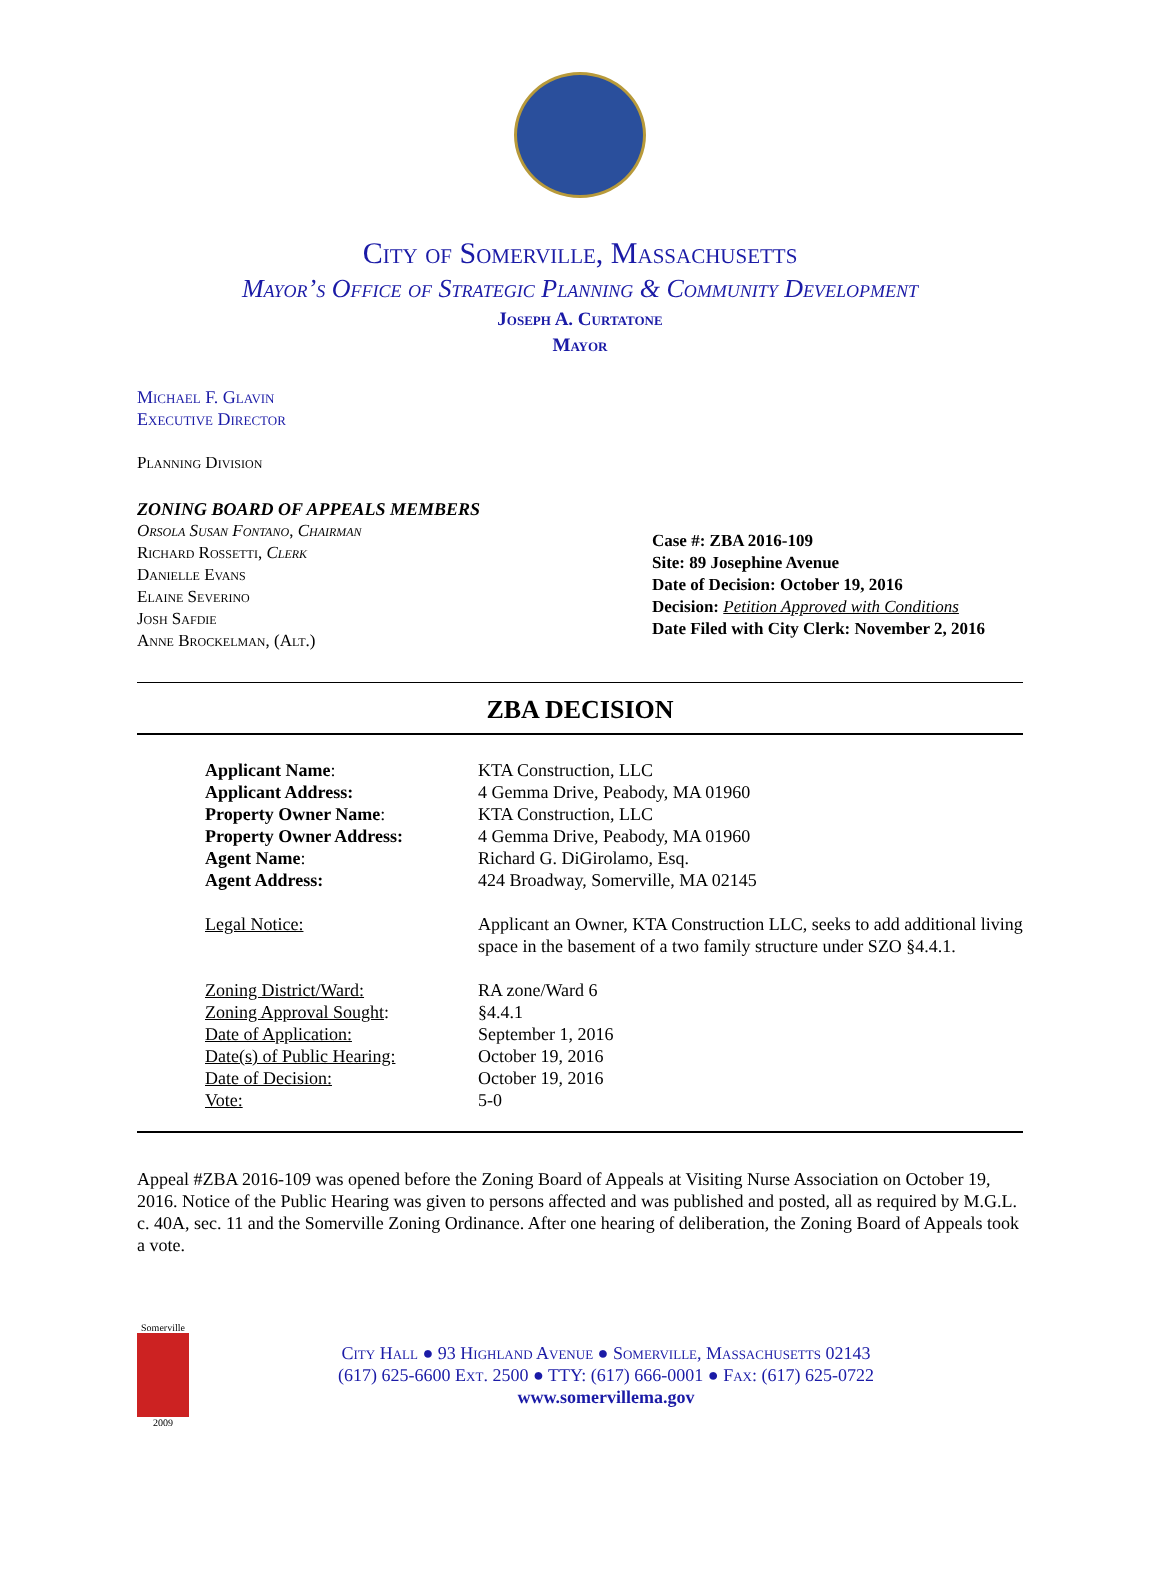City of Somerville, Massachusetts
Mayor’s Office of Strategic Planning & Community Development
Joseph A. Curtatone
Mayor
Michael F. Glavin
Executive Director
Planning Division
ZONING BOARD OF APPEALS MEMBERS
Orsola Susan Fontano, Chairman
Richard Rossetti, Clerk
Danielle Evans
Elaine Severino
Josh Safdie
Anne Brockelman, (Alt.)
Case #: ZBA 2016-109
Site: 89 Josephine Avenue
Date of Decision: October 19, 2016
Decision: Petition Approved with Conditions
Date Filed with City Clerk: November 2, 2016
ZBA DECISION
| Applicant Name : | KTA Construction, LLC |
| Applicant Address: | 4 Gemma Drive, Peabody, MA 01960 |
| Property Owner Name : | KTA Construction, LLC |
| Property Owner Address: | 4 Gemma Drive, Peabody, MA 01960 |
| Agent Name : | Richard G. DiGirolamo, Esq. |
| Agent Address: | 424 Broadway, Somerville, MA 02145 |
| Legal Notice: | Applicant an Owner, KTA Construction LLC, seeks to add additional living space in the basement of a two family structure under SZO §4.4.1. |
| Zoning District/Ward: | RA zone/Ward 6 |
| Zoning Approval Sought : | §4.4.1 |
| Date of Application: | September 1, 2016 |
| Date(s) of Public Hearing: | October 19, 2016 |
| Date of Decision: | October 19, 2016 |
| Vote: | 5-0 |
Appeal #ZBA 2016-109 was opened before the Zoning Board of Appeals at Visiting Nurse Association on October 19, 2016. Notice of the Public Hearing was given to persons affected and was published and posted, all as required by M.G.L. c. 40A, sec. 11 and the Somerville Zoning Ordinance. After one hearing of deliberation, the Zoning Board of Appeals took a vote.
Somerville
2009
City Hall ● 93 Highland Avenue ● Somerville, Massachusetts 02143
(617) 625-6600 Ext. 2500 ● TTY: (617) 666-0001 ● Fax: (617) 625-0722
www.somervillema.gov